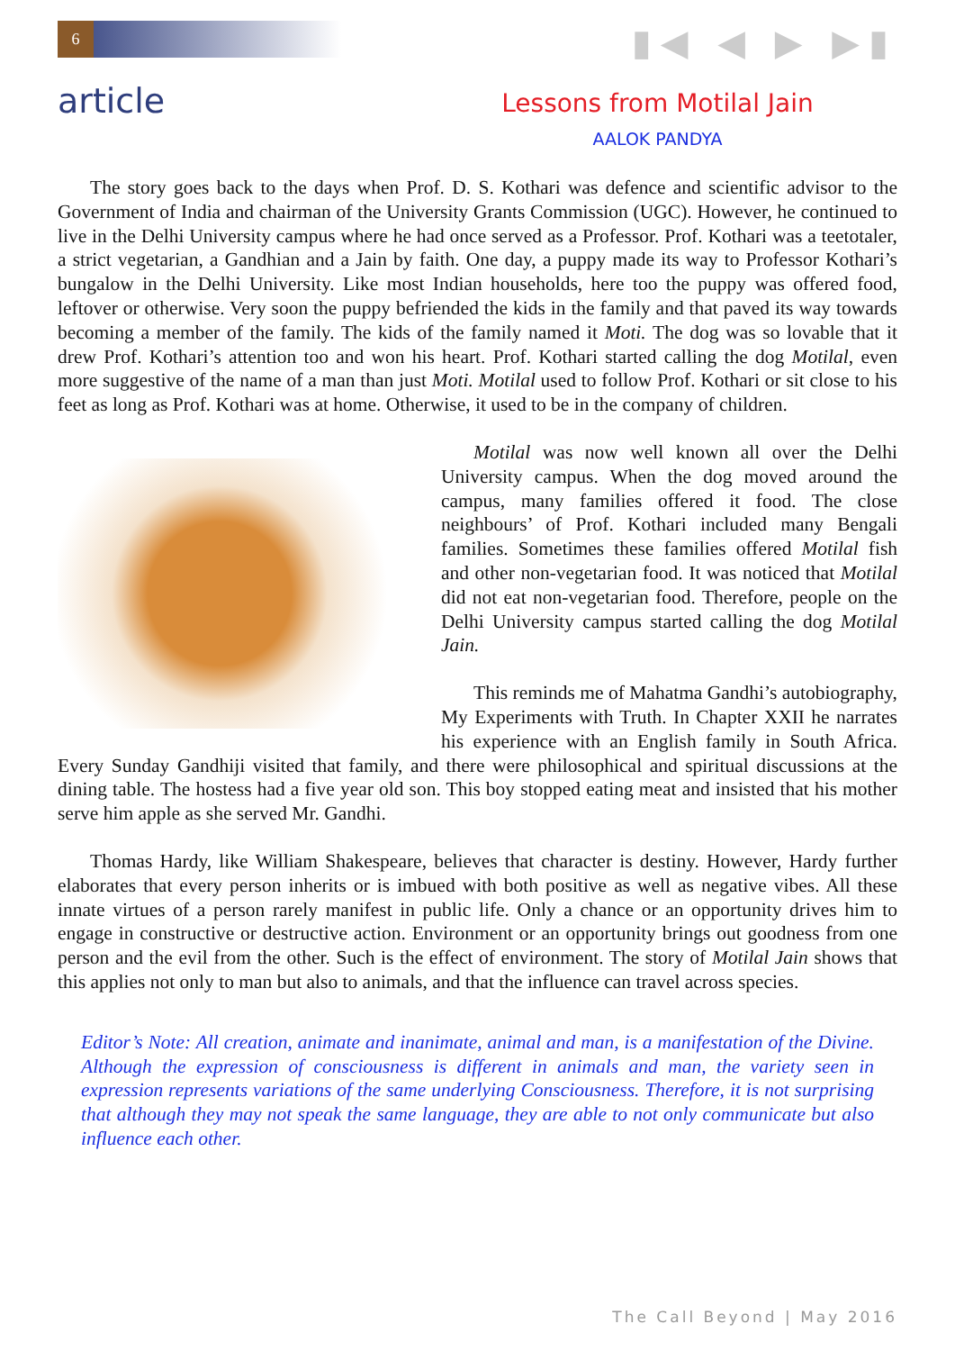6 ▮◀ ◀ ▶ ▶▮
article
Lessons from Motilal Jain
AALOK PANDYA
The story goes back to the days when Prof. D. S. Kothari was defence and scientific advisor to the Government of India and chairman of the University Grants Commission (UGC). However, he continued to live in the Delhi University campus where he had once served as a Professor. Prof. Kothari was a teetotaler, a strict vegetarian, a Gandhian and a Jain by faith. One day, a puppy made its way to Professor Kothari’s bungalow in the Delhi University. Like most Indian households, here too the puppy was offered food, leftover or otherwise. Very soon the puppy befriended the kids in the family and that paved its way towards becoming a member of the family. The kids of the family named it Moti. The dog was so lovable that it drew Prof. Kothari’s attention too and won his heart. Prof. Kothari started calling the dog Motilal, even more suggestive of the name of a man than just Moti. Motilal used to follow Prof. Kothari or sit close to his feet as long as Prof. Kothari was at home. Otherwise, it used to be in the company of children.
Motilal was now well known all over the Delhi University campus. When the dog moved around the campus, many families offered it food. The close neighbours’ of Prof. Kothari included many Bengali families. Sometimes these families offered Motilal fish and other non-vegetarian food. It was noticed that Motilal did not eat non-vegetarian food. Therefore, people on the Delhi University campus started calling the dog Motilal Jain.
This reminds me of Mahatma Gandhi’s autobiography, My Experiments with Truth. In Chapter XXII he narrates his experience with an English family in South Africa. Every Sunday Gandhiji visited that family, and there were philosophical and spiritual discussions at the dining table. The hostess had a five year old son. This boy stopped eating meat and insisted that his mother serve him apple as she served Mr. Gandhi.
Thomas Hardy, like William Shakespeare, believes that character is destiny. However, Hardy further elaborates that every person inherits or is imbued with both positive as well as negative vibes. All these innate virtues of a person rarely manifest in public life. Only a chance or an opportunity drives him to engage in constructive or destructive action. Environment or an opportunity brings out goodness from one person and the evil from the other. Such is the effect of environment. The story of Motilal Jain shows that this applies not only to man but also to animals, and that the influence can travel across species.
Editor’s Note: All creation, animate and inanimate, animal and man, is a manifestation of the Divine. Although the expression of consciousness is different in animals and man, the variety seen in expression represents variations of the same underlying Consciousness. Therefore, it is not surprising that although they may not speak the same language, they are able to not only communicate but also influence each other.
The Call Beyond | May 2016